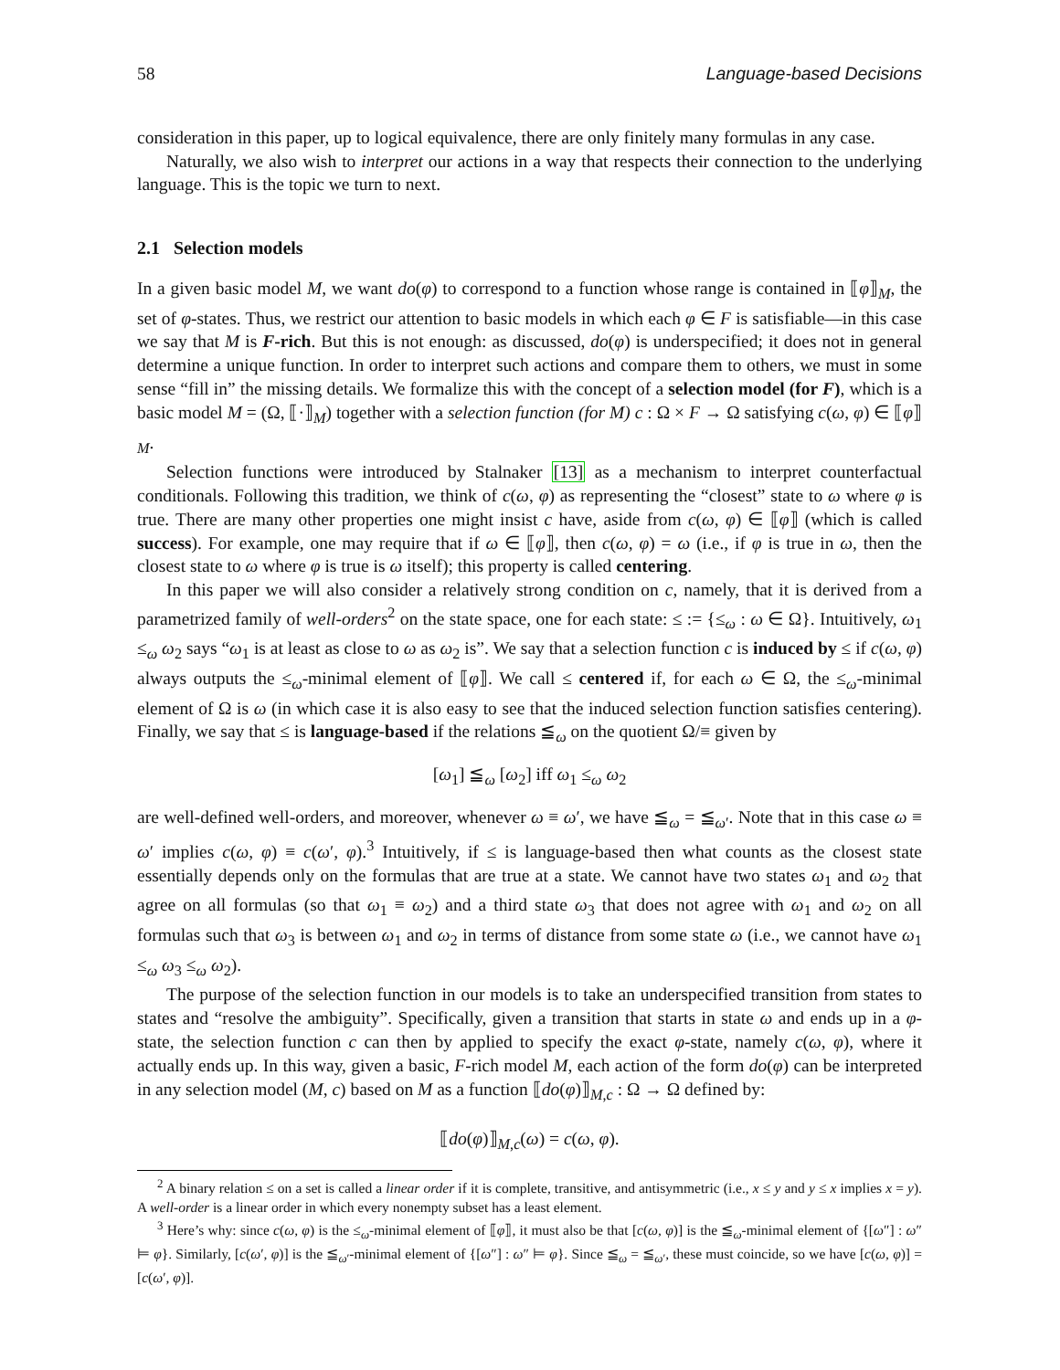58 Language-based Decisions
consideration in this paper, up to logical equivalence, there are only finitely many formulas in any case.
Naturally, we also wish to interpret our actions in a way that respects their connection to the underlying language. This is the topic we turn to next.
2.1 Selection models
In a given basic model M, we want do(φ) to correspond to a function whose range is contained in ⟦φ⟧<sub>M</sub>, the set of φ-states. Thus, we restrict our attention to basic models in which each φ ∈ F is satisfiable—in this case we say that M is F-rich. But this is not enough: as discussed, do(φ) is underspecified; it does not in general determine a unique function. In order to interpret such actions and compare them to others, we must in some sense “fill in” the missing details. We formalize this with the concept of a selection model (for F), which is a basic model M = (Ω, ⟦·⟧<sub>M</sub>) together with a selection function (for M) c : Ω × F → Ω satisfying c(ω, φ) ∈ ⟦φ⟧<sub>M</sub>.
Selection functions were introduced by Stalnaker [13] as a mechanism to interpret counterfactual conditionals. Following this tradition, we think of c(ω, φ) as representing the “closest” state to ω where φ is true. There are many other properties one might insist c have, aside from c(ω, φ) ∈ ⟦φ⟧ (which is called success). For example, one may require that if ω ∈ ⟦φ⟧, then c(ω, φ) = ω (i.e., if φ is true in ω, then the closest state to ω where φ is true is ω itself); this property is called centering.
In this paper we will also consider a relatively strong condition on c, namely, that it is derived from a parametrized family of well-orders<sup>2</sup> on the state space, one for each state: ≤ := {≤<sub>ω</sub> : ω ∈ Ω}. Intuitively, ω<sub>1</sub> ≤<sub>ω</sub> ω<sub>2</sub> says “ω<sub>1</sub> is at least as close to ω as ω<sub>2</sub> is”. We say that a selection function c is induced by ≤ if c(ω, φ) always outputs the ≤<sub>ω</sub>-minimal element of ⟦φ⟧. We call ≤ centered if, for each ω ∈ Ω, the ≤<sub>ω</sub>-minimal element of Ω is ω (in which case it is also easy to see that the induced selection function satisfies centering). Finally, we say that ≤ is language-based if the relations ≦<sub>ω</sub> on the quotient Ω/≡ given by
[ω<sub>1</sub>] ≦<sub>ω</sub> [ω<sub>2</sub>] iff ω<sub>1</sub> ≤<sub>ω</sub> ω<sub>2</sub>
are well-defined well-orders, and moreover, whenever ω ≡ ω′, we have ≦<sub>ω</sub> = ≦<sub>ω′</sub>. Note that in this case ω ≡ ω′ implies c(ω, φ) ≡ c(ω′, φ).<sup>3</sup> Intuitively, if ≤ is language-based then what counts as the closest state essentially depends only on the formulas that are true at a state. We cannot have two states ω<sub>1</sub> and ω<sub>2</sub> that agree on all formulas (so that ω<sub>1</sub> ≡ ω<sub>2</sub>) and a third state ω<sub>3</sub> that does not agree with ω<sub>1</sub> and ω<sub>2</sub> on all formulas such that ω<sub>3</sub> is between ω<sub>1</sub> and ω<sub>2</sub> in terms of distance from some state ω (i.e., we cannot have ω<sub>1</sub> ≤<sub>ω</sub> ω<sub>3</sub> ≤<sub>ω</sub> ω<sub>2</sub>).
The purpose of the selection function in our models is to take an underspecified transition from states to states and “resolve the ambiguity”. Specifically, given a transition that starts in state ω and ends up in a φ-state, the selection function c can then by applied to specify the exact φ-state, namely c(ω, φ), where it actually ends up. In this way, given a basic, F-rich model M, each action of the form do(φ) can be interpreted in any selection model (M, c) based on M as a function ⟦do(φ)⟧<sub>M,c</sub> : Ω → Ω defined by:
⟦do(φ)⟧<sub>M,c</sub>(ω) = c(ω, φ).
<sup>2</sup> A binary relation ≤ on a set is called a linear order if it is complete, transitive, and antisymmetric (i.e., x ≤ y and y ≤ x implies x = y). A well-order is a linear order in which every nonempty subset has a least element.
<sup>3</sup> Here’s why: since c(ω, φ) is the ≤<sub>ω</sub>-minimal element of ⟦φ⟧, it must also be that [c(ω, φ)] is the ≦<sub>ω</sub>-minimal element of {[ω″] : ω″ ⊨ φ}. Similarly, [c(ω′, φ)] is the ≦<sub>ω′</sub>-minimal element of {[ω″] : ω″ ⊨ φ}. Since ≦<sub>ω</sub> = ≦<sub>ω′</sub>, these must coincide, so we have [c(ω, φ)] = [c(ω′, φ)].